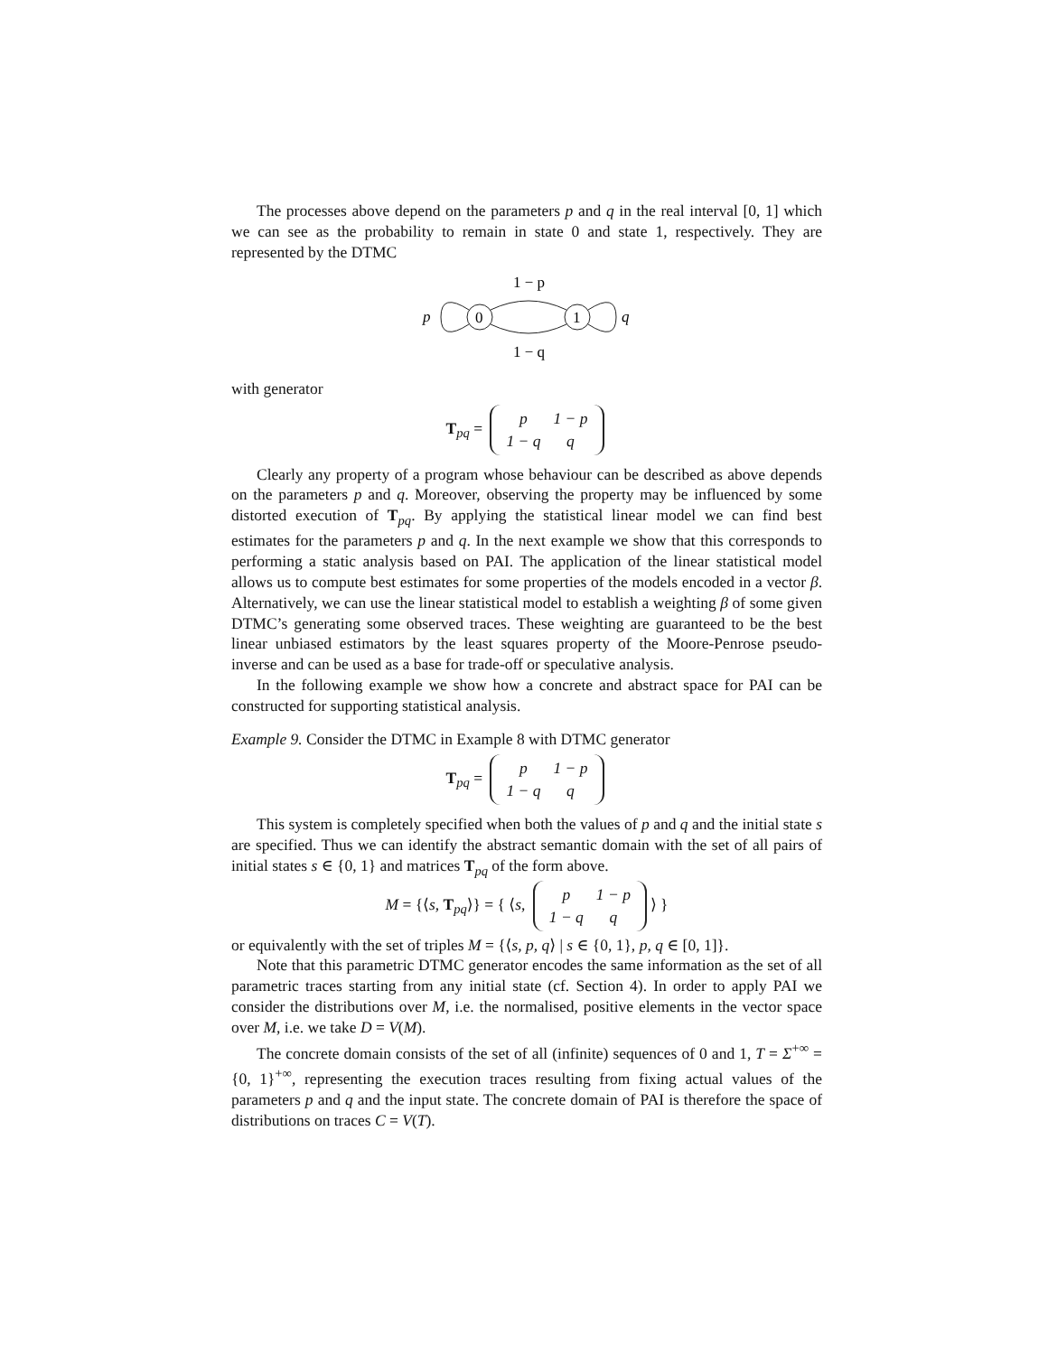The processes above depend on the parameters p and q in the real interval [0, 1] which we can see as the probability to remain in state 0 and state 1, respectively. They are represented by the DTMC
1 − p
p
0
1
q
1 − q
with generator
T<sub>pq</sub> =
| p | 1 − p |
| 1 − q | q |
Clearly any property of a program whose behaviour can be described as above depends on the parameters p and q. Moreover, observing the property may be influenced by some distorted execution of T<sub>pq</sub>. By applying the statistical linear model we can find best estimates for the parameters p and q. In the next example we show that this corresponds to performing a static analysis based on PAI. The application of the linear statistical model allows us to compute best estimates for some properties of the models encoded in a vector β. Alternatively, we can use the linear statistical model to establish a weighting β of some given DTMC’s generating some observed traces. These weighting are guaranteed to be the best linear unbiased estimators by the least squares property of the Moore-Penrose pseudo-inverse and can be used as a base for trade-off or speculative analysis.
In the following example we show how a concrete and abstract space for PAI can be constructed for supporting statistical analysis.
Example 9. Consider the DTMC in Example 8 with DTMC generator
T<sub>pq</sub> =
| p | 1 − p |
| 1 − q | q |
This system is completely specified when both the values of p and q and the initial state s are specified. Thus we can identify the abstract semantic domain with the set of all pairs of initial states s ∈ {0, 1} and matrices T<sub>pq</sub> of the form above.
M = {⟨s, T<sub>pq</sub>⟩} = { ⟨s,
| p | 1 − p |
| 1 − q | q |
⟩ }
or equivalently with the set of triples M = {⟨s, p, q⟩ | s ∈ {0, 1}, p, q ∈ [0, 1]}.
Note that this parametric DTMC generator encodes the same information as the set of all parametric traces starting from any initial state (cf. Section 4). In order to apply PAI we consider the distributions over M, i.e. the normalised, positive elements in the vector space over M, i.e. we take D = V(M).
The concrete domain consists of the set of all (infinite) sequences of 0 and 1, T = Σ<sup>+∞</sup> = {0, 1}<sup>+∞</sup>, representing the execution traces resulting from fixing actual values of the parameters p and q and the input state. The concrete domain of PAI is therefore the space of distributions on traces C = V(T).